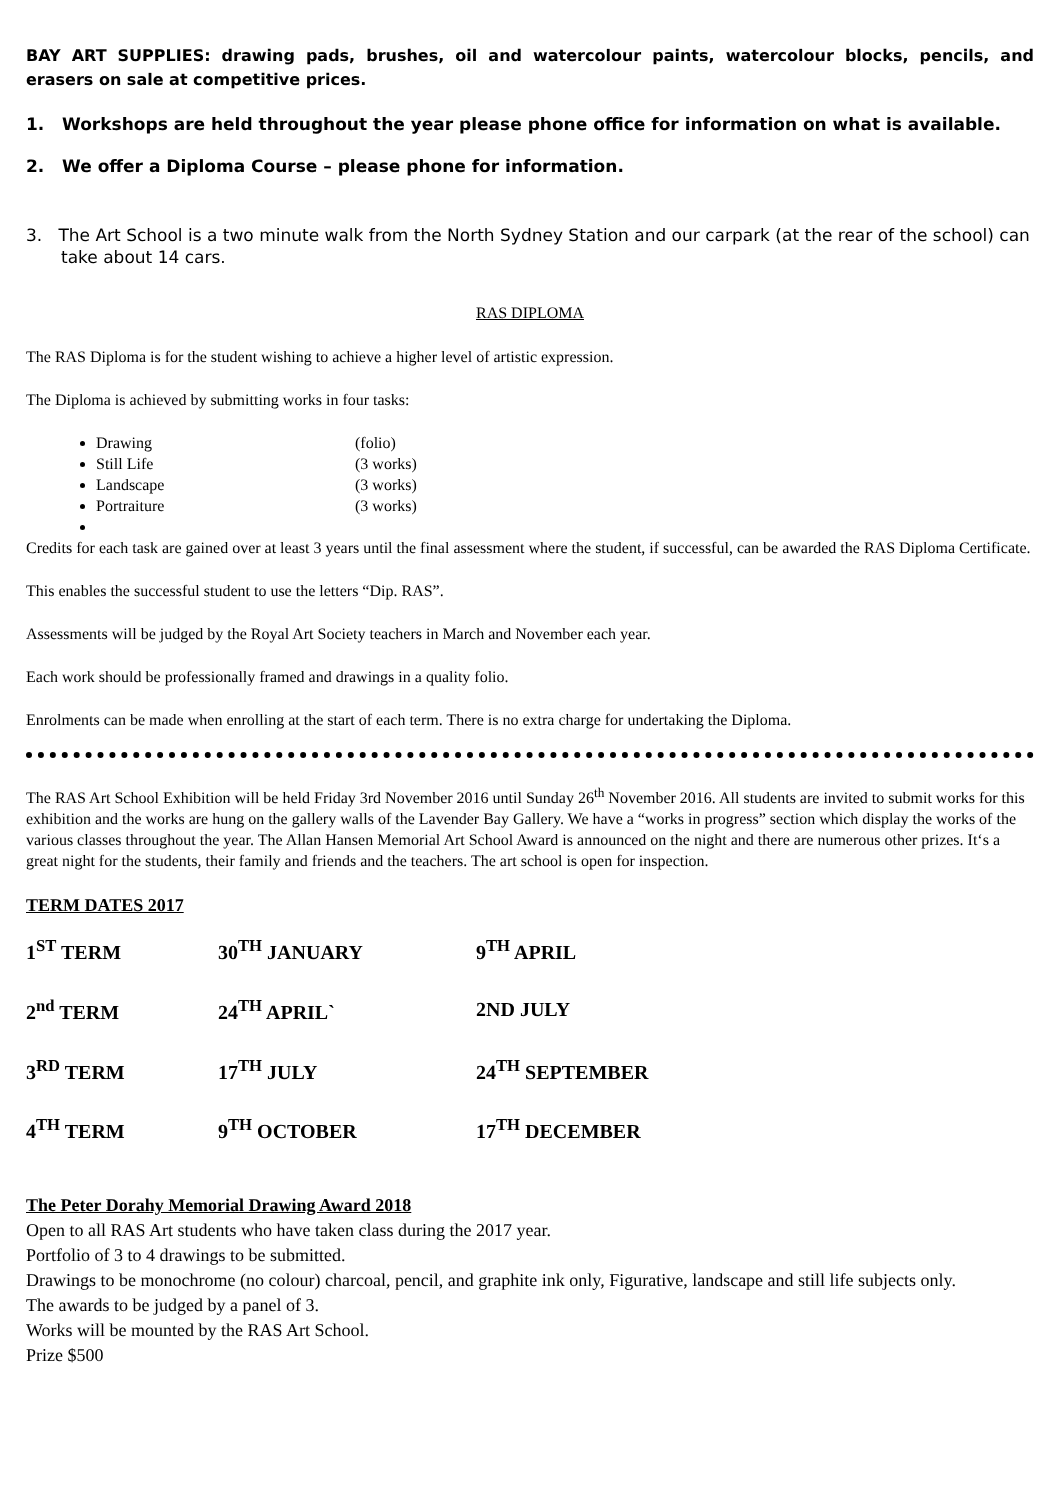BAY ART SUPPLIES: drawing pads, brushes, oil and watercolour paints, watercolour blocks, pencils, and erasers on sale at competitive prices.
1. Workshops are held throughout the year please phone office for information on what is available.
2. We offer a Diploma Course – please phone for information.
3. The Art School is a two minute walk from the North Sydney Station and our carpark (at the rear of the school) can take about 14 cars.
RAS DIPLOMA
The RAS Diploma is for the student wishing to achieve a higher level of artistic expression.
The Diploma is achieved by submitting works in four tasks:
Drawing (folio)
Still Life (3 works)
Landscape (3 works)
Portraiture (3 works)
Credits for each task are gained over at least 3 years until the final assessment where the student, if successful, can be awarded the RAS Diploma Certificate.
This enables the successful student to use the letters “Dip. RAS”.
Assessments will be judged by the Royal Art Society teachers in March and November each year.
Each work should be professionally framed and drawings in a quality folio.
Enrolments can be made when enrolling at the start of each term. There is no extra charge for undertaking the Diploma.
The RAS Art School Exhibition will be held Friday 3rd November 2016 until Sunday 26<sup>th</sup> November 2016. All students are invited to submit works for this exhibition and the works are hung on the gallery walls of the Lavender Bay Gallery. We have a “works in progress” section which display the works of the various classes throughout the year. The Allan Hansen Memorial Art School Award is announced on the night and there are numerous other prizes. It‘s a great night for the students, their family and friends and the teachers. The art school is open for inspection.
TERM DATES 2017
| 1<sup>ST</sup> TERM | 30<sup>TH</sup> JANUARY | 9<sup>TH</sup> APRIL |
| 2<sup>nd</sup> TERM | 24<sup>TH</sup> APRIL` | 2ND JULY |
| 3<sup>RD</sup> TERM | 17<sup>TH</sup> JULY | 24<sup>TH</sup> SEPTEMBER |
| 4<sup>TH</sup> TERM | 9<sup>TH</sup> OCTOBER | 17<sup>TH</sup> DECEMBER |
The Peter Dorahy Memorial Drawing Award 2018
Open to all RAS Art students who have taken class during the 2017 year.
Portfolio of 3 to 4 drawings to be submitted.
Drawings to be monochrome (no colour) charcoal, pencil, and graphite ink only, Figurative, landscape and still life subjects only.
The awards to be judged by a panel of 3.
Works will be mounted by the RAS Art School.
Prize $500